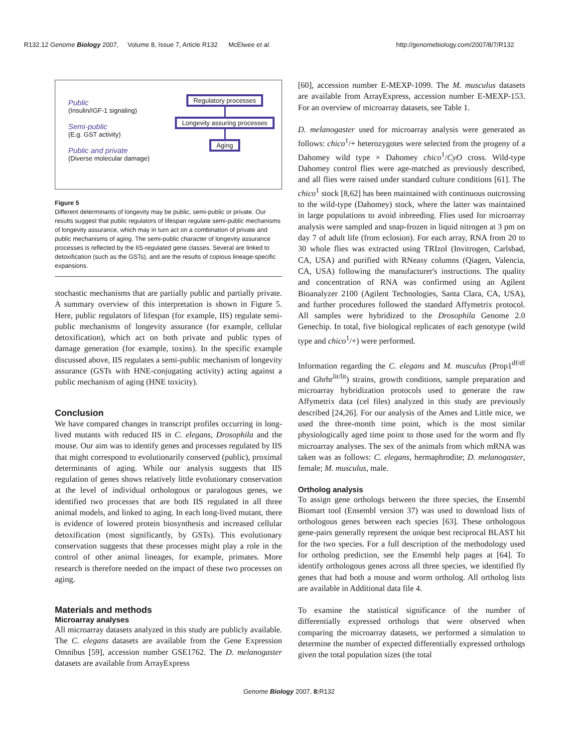R132.12 Genome Biology 2007, Volume 8, Issue 7, Article R132 McElwee et al. http://genomebiology.com/2007/8/7/R132
Public
(Insulin/IGF-1 signaling)
Semi-public
(E.g. GST activity)
Public and private
(Diverse molecular damage)
Regulatory processes
Longevity assuring processes
Aging
Figure 5
Different determinants of longevity may be public, semi-public or private. Our results suggest that public regulators of lifespan regulate semi-public mechanisms of longevity assurance, which may in turn act on a combination of private and public mechanisms of aging. The semi-public character of longevity assurance processes is reflected by the IIS-regulated gene classes. Several are linked to detoxification (such as the GSTs), and are the results of copious lineage-specific expansions.
stochastic mechanisms that are partially public and partially private. A summary overview of this interpretation is shown in Figure 5. Here, public regulators of lifespan (for example, IIS) regulate semi-public mechanisms of longevity assurance (for example, cellular detoxification), which act on both private and public types of damage generation (for example, toxins). In the specific example discussed above, IIS regulates a semi-public mechanism of longevity assurance (GSTs with HNE-conjugating activity) acting against a public mechanism of aging (HNE toxicity).
Conclusion
We have compared changes in transcript profiles occurring in long-lived mutants with reduced IIS in C. elegans, Drosophila and the mouse. Our aim was to identify genes and processes regulated by IIS that might correspond to evolutionarily conserved (public), proximal determinants of aging. While our analysis suggests that IIS regulation of genes shows relatively little evolutionary conservation at the level of individual orthologous or paralogous genes, we identified two processes that are both IIS regulated in all three animal models, and linked to aging. In each long-lived mutant, there is evidence of lowered protein biosynthesis and increased cellular detoxification (most significantly, by GSTs). This evolutionary conservation suggests that these processes might play a role in the control of other animal lineages, for example, primates. More research is therefore needed on the impact of these two processes on aging.
Materials and methods
Microarray analyses
All microarray datasets analyzed in this study are publicly available. The C. elegans datasets are available from the Gene Expression Omnibus [59], accession number GSE1762. The D. melanogaster datasets are available from ArrayExpress
[60], accession number E-MEXP-1099. The M. musculus datasets are available from ArrayExpress, accession number E-MEXP-153. For an overview of microarray datasets, see Table 1.
D. melanogaster used for microarray analysis were generated as follows: chico<sup>1</sup>/+ heterozygotes were selected from the progeny of a Dahomey wild type × Dahomey chico<sup>1</sup>/CyO cross. Wild-type Dahomey control flies were age-matched as previously described, and all flies were raised under standard culture conditions [61]. The chico<sup>1</sup> stock [8,62] has been maintained with continuous outcrossing to the wild-type (Dahomey) stock, where the latter was maintained in large populations to avoid inbreeding. Flies used for microarray analysis were sampled and snap-frozen in liquid nitrogen at 3 pm on day 7 of adult life (from eclosion). For each array, RNA from 20 to 30 whole flies was extracted using TRIzol (Invitrogen, Carlsbad, CA, USA) and purified with RNeasy columns (Qiagen, Valencia, CA, USA) following the manufacturer's instructions. The quality and concentration of RNA was confirmed using an Agilent Bioanalyzer 2100 (Agilent Technologies, Santa Clara, CA, USA), and further procedures followed the standard Affymetrix protocol. All samples were hybridized to the Drosophila Genome 2.0 Genechip. In total, five biological replicates of each genotype (wild type and chico<sup>1</sup>/+) were performed.
Information regarding the C. elegans and M. musculus (Prop1<sup>df/df</sup> and Ghrhr<sup>lit/lit</sup>) strains, growth conditions, sample preparation and microarray hybridization protocols used to generate the raw Affymetrix data (cel files) analyzed in this study are previously described [24,26]. For our analysis of the Ames and Little mice, we used the three-month time point, which is the most similar physiologically aged time point to those used for the worm and fly microarray analyses. The sex of the animals from which mRNA was taken was as follows: C. elegans, hermaphrodite; D. melanogaster, female; M. musculus, male.
Ortholog analysis
To assign gene orthologs between the three species, the Ensembl Biomart tool (Ensembl version 37) was used to download lists of orthologous genes between each species [63]. These orthologous gene-pairs generally represent the unique best reciprocal BLAST hit for the two species. For a full description of the methodology used for ortholog prediction, see the Ensembl help pages at [64]. To identify orthologous genes across all three species, we identified fly genes that had both a mouse and worm ortholog. All ortholog lists are available in Additional data file 4.
To examine the statistical significance of the number of differentially expressed orthologs that were observed when comparing the microarray datasets, we performed a simulation to determine the number of expected differentially expressed orthologs given the total population sizes (the total
Genome Biology 2007, 8: R132